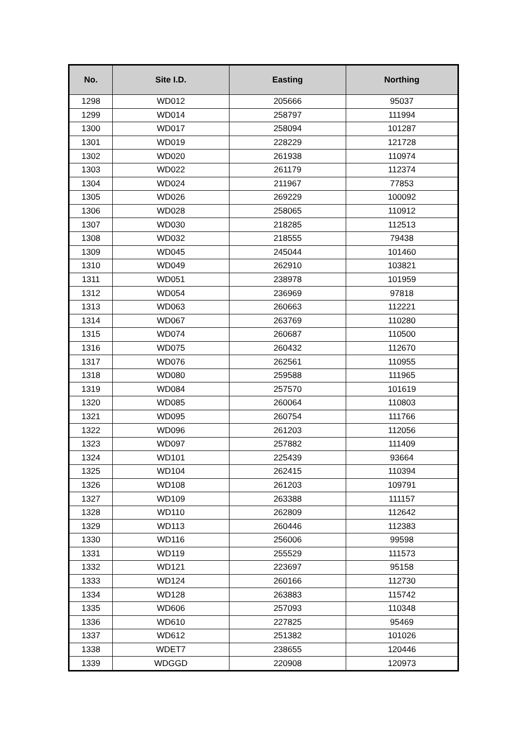| No. | Site I.D. | Easting | Northing |
| --- | --- | --- | --- |
| 1298 | WD012 | 205666 | 95037 |
| 1299 | WD014 | 258797 | 111994 |
| 1300 | WD017 | 258094 | 101287 |
| 1301 | WD019 | 228229 | 121728 |
| 1302 | WD020 | 261938 | 110974 |
| 1303 | WD022 | 261179 | 112374 |
| 1304 | WD024 | 211967 | 77853 |
| 1305 | WD026 | 269229 | 100092 |
| 1306 | WD028 | 258065 | 110912 |
| 1307 | WD030 | 218285 | 112513 |
| 1308 | WD032 | 218555 | 79438 |
| 1309 | WD045 | 245044 | 101460 |
| 1310 | WD049 | 262910 | 103821 |
| 1311 | WD051 | 238978 | 101959 |
| 1312 | WD054 | 236969 | 97818 |
| 1313 | WD063 | 260663 | 112221 |
| 1314 | WD067 | 263769 | 110280 |
| 1315 | WD074 | 260687 | 110500 |
| 1316 | WD075 | 260432 | 112670 |
| 1317 | WD076 | 262561 | 110955 |
| 1318 | WD080 | 259588 | 111965 |
| 1319 | WD084 | 257570 | 101619 |
| 1320 | WD085 | 260064 | 110803 |
| 1321 | WD095 | 260754 | 111766 |
| 1322 | WD096 | 261203 | 112056 |
| 1323 | WD097 | 257882 | 111409 |
| 1324 | WD101 | 225439 | 93664 |
| 1325 | WD104 | 262415 | 110394 |
| 1326 | WD108 | 261203 | 109791 |
| 1327 | WD109 | 263388 | 111157 |
| 1328 | WD110 | 262809 | 112642 |
| 1329 | WD113 | 260446 | 112383 |
| 1330 | WD116 | 256006 | 99598 |
| 1331 | WD119 | 255529 | 111573 |
| 1332 | WD121 | 223697 | 95158 |
| 1333 | WD124 | 260166 | 112730 |
| 1334 | WD128 | 263883 | 115742 |
| 1335 | WD606 | 257093 | 110348 |
| 1336 | WD610 | 227825 | 95469 |
| 1337 | WD612 | 251382 | 101026 |
| 1338 | WDET7 | 238655 | 120446 |
| 1339 | WDGGD | 220908 | 120973 |